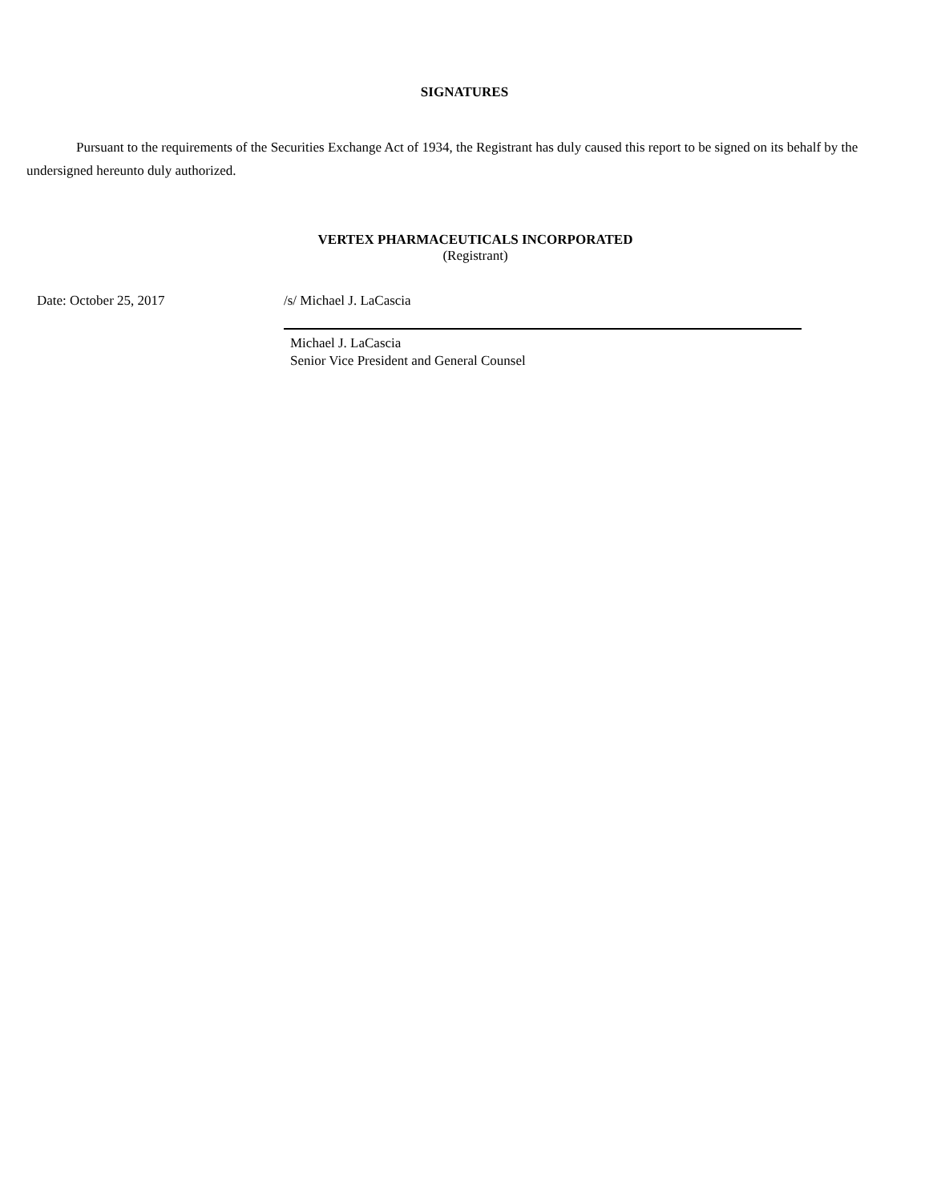SIGNATURES
Pursuant to the requirements of the Securities Exchange Act of 1934, the Registrant has duly caused this report to be signed on its behalf by the undersigned hereunto duly authorized.
VERTEX PHARMACEUTICALS INCORPORATED
(Registrant)
Date: October 25, 2017 /s/ Michael J. LaCascia
Michael J. LaCascia
Senior Vice President and General Counsel